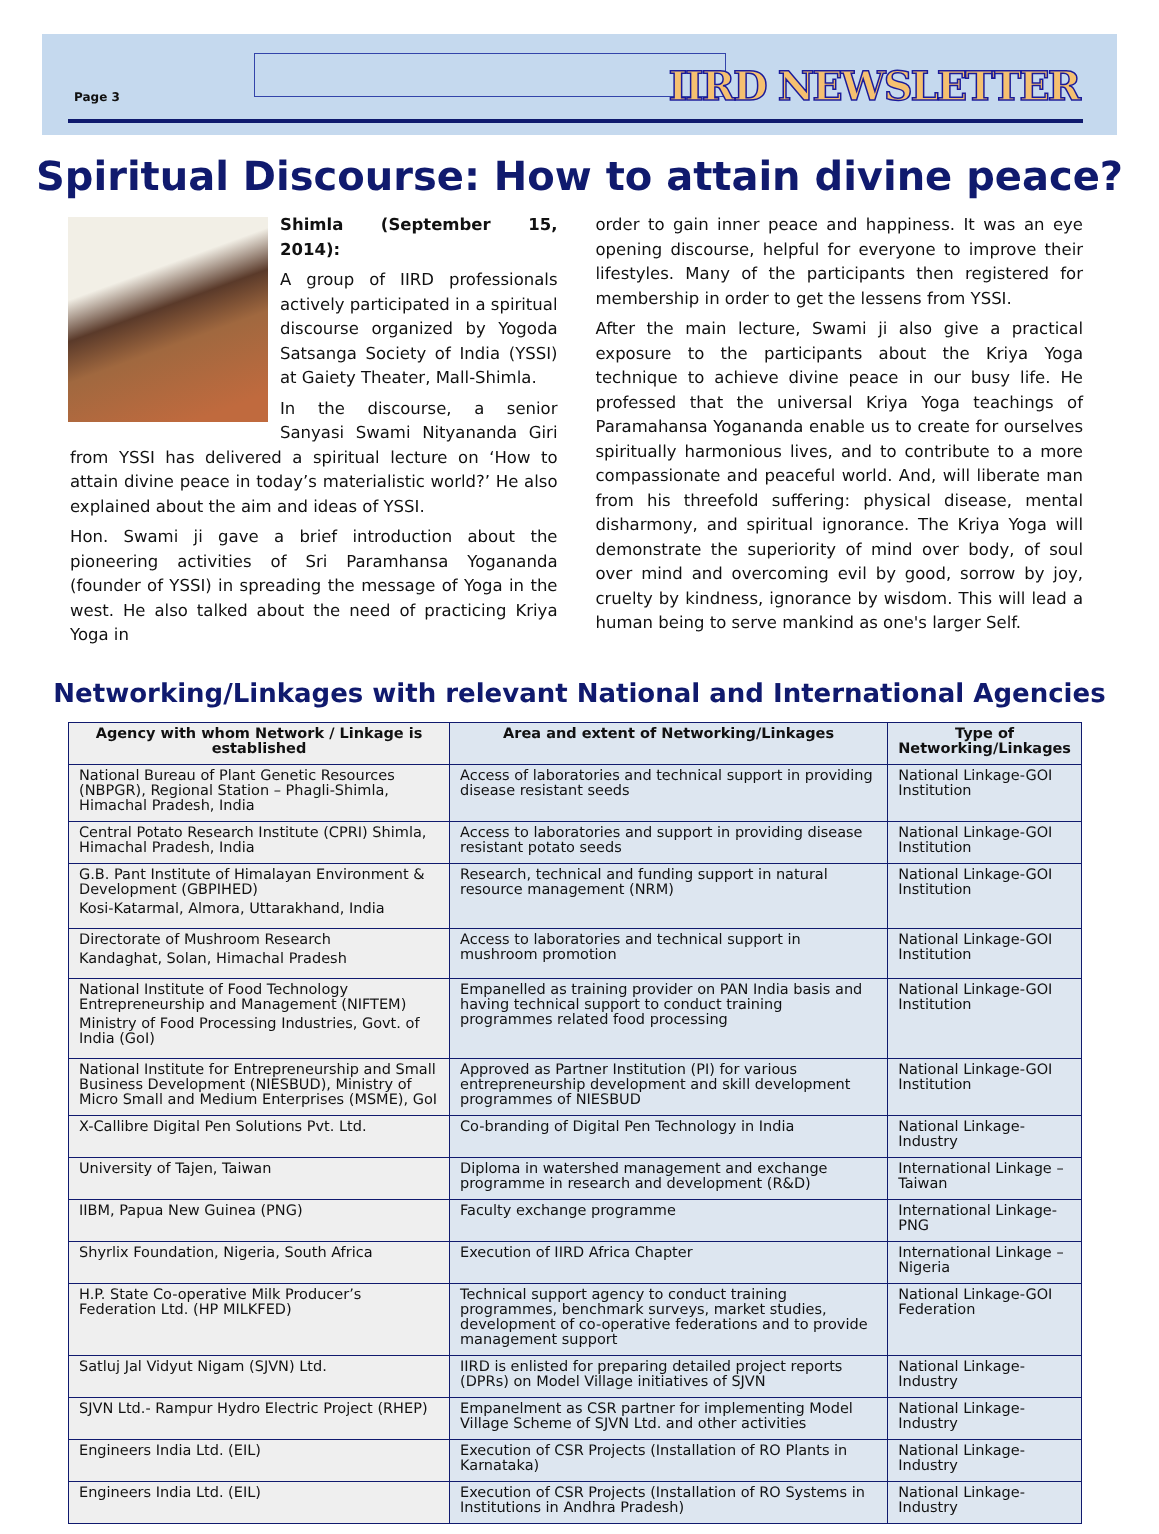Page 3 IIRD NEWSLETTER
Spiritual Discourse: How to attain divine peace?
Shimla (September 15, 2014):
A group of IIRD professionals actively participated in a spiritual discourse organized by Yogoda Satsanga Society of India (YSSI) at Gaiety Theater, Mall-Shimla.
In the discourse, a senior Sanyasi Swami Nityananda Giri from YSSI has delivered a spiritual lecture on ‘How to attain divine peace in today’s materialistic world?’ He also explained about the aim and ideas of YSSI.
Hon. Swami ji gave a brief introduction about the pioneering activities of Sri Paramhansa Yogananda (founder of YSSI) in spreading the message of Yoga in the west. He also talked about the need of practicing Kriya Yoga in
order to gain inner peace and happiness. It was an eye opening discourse, helpful for everyone to improve their lifestyles. Many of the participants then registered for membership in order to get the lessens from YSSI.
After the main lecture, Swami ji also give a practical exposure to the participants about the Kriya Yoga technique to achieve divine peace in our busy life. He professed that the universal Kriya Yoga teachings of Paramahansa Yogananda enable us to create for ourselves spiritually harmonious lives, and to contribute to a more compassionate and peaceful world. And, will liberate man from his threefold suffering: physical disease, mental disharmony, and spiritual ignorance. The Kriya Yoga will demonstrate the superiority of mind over body, of soul over mind and overcoming evil by good, sorrow by joy, cruelty by kindness, ignorance by wisdom. This will lead a human being to serve mankind as one's larger Self.
Networking/Linkages with relevant National and International Agencies
| Agency with whom Network / Linkage is established | Area and extent of Networking/Linkages | Type of Networking/Linkages |
| --- | --- | --- |
| National Bureau of Plant Genetic Resources (NBPGR), Regional Station – Phagli-Shimla, Himachal Pradesh, India | Access of laboratories and technical support in providing disease resistant seeds | National Linkage-GOI Institution |
| Central Potato Research Institute (CPRI) Shimla, Himachal Pradesh, India | Access to laboratories and support in providing disease resistant potato seeds | National Linkage-GOI Institution |
| G.B. Pant Institute of Himalayan Environment & Development (GBPIHED) Kosi-Katarmal, Almora, Uttarakhand, India | Research, technical and funding support in natural resource management (NRM) | National Linkage-GOI Institution |
| Directorate of Mushroom Research Kandaghat, Solan, Himachal Pradesh | Access to laboratories and technical support in mushroom promotion | National Linkage-GOI Institution |
| National Institute of Food Technology Entrepreneurship and Management (NIFTEM) Ministry of Food Processing Industries, Govt. of India (GoI) | Empanelled as training provider on PAN India basis and having technical support to conduct training programmes related food processing | National Linkage-GOI Institution |
| National Institute for Entrepreneurship and Small Business Development (NIESBUD), Ministry of Micro Small and Medium Enterprises (MSME), GoI | Approved as Partner Institution (PI) for various entrepreneurship development and skill development programmes of NIESBUD | National Linkage-GOI Institution |
| X-Callibre Digital Pen Solutions Pvt. Ltd. | Co-branding of Digital Pen Technology in India | National Linkage-Industry |
| University of Tajen, Taiwan | Diploma in watershed management and exchange programme in research and development (R&D) | International Linkage – Taiwan |
| IIBM, Papua New Guinea (PNG) | Faculty exchange programme | International Linkage- PNG |
| Shyrlix Foundation, Nigeria, South Africa | Execution of IIRD Africa Chapter | International Linkage – Nigeria |
| H.P. State Co-operative Milk Producer’s Federation Ltd. (HP MILKFED) | Technical support agency to conduct training programmes, benchmark surveys, market studies, development of co-operative federations and to provide management support | National Linkage-GOI Federation |
| Satluj Jal Vidyut Nigam (SJVN) Ltd. | IIRD is enlisted for preparing detailed project reports (DPRs) on Model Village initiatives of SJVN | National Linkage-Industry |
| SJVN Ltd.- Rampur Hydro Electric Project (RHEP) | Empanelment as CSR partner for implementing Model Village Scheme of SJVN Ltd. and other activities | National Linkage-Industry |
| Engineers India Ltd. (EIL) | Execution of CSR Projects (Installation of RO Plants in Karnataka) | National Linkage-Industry |
| Engineers India Ltd. (EIL) | Execution of CSR Projects (Installation of RO Systems in Institutions in Andhra Pradesh) | National Linkage-Industry |